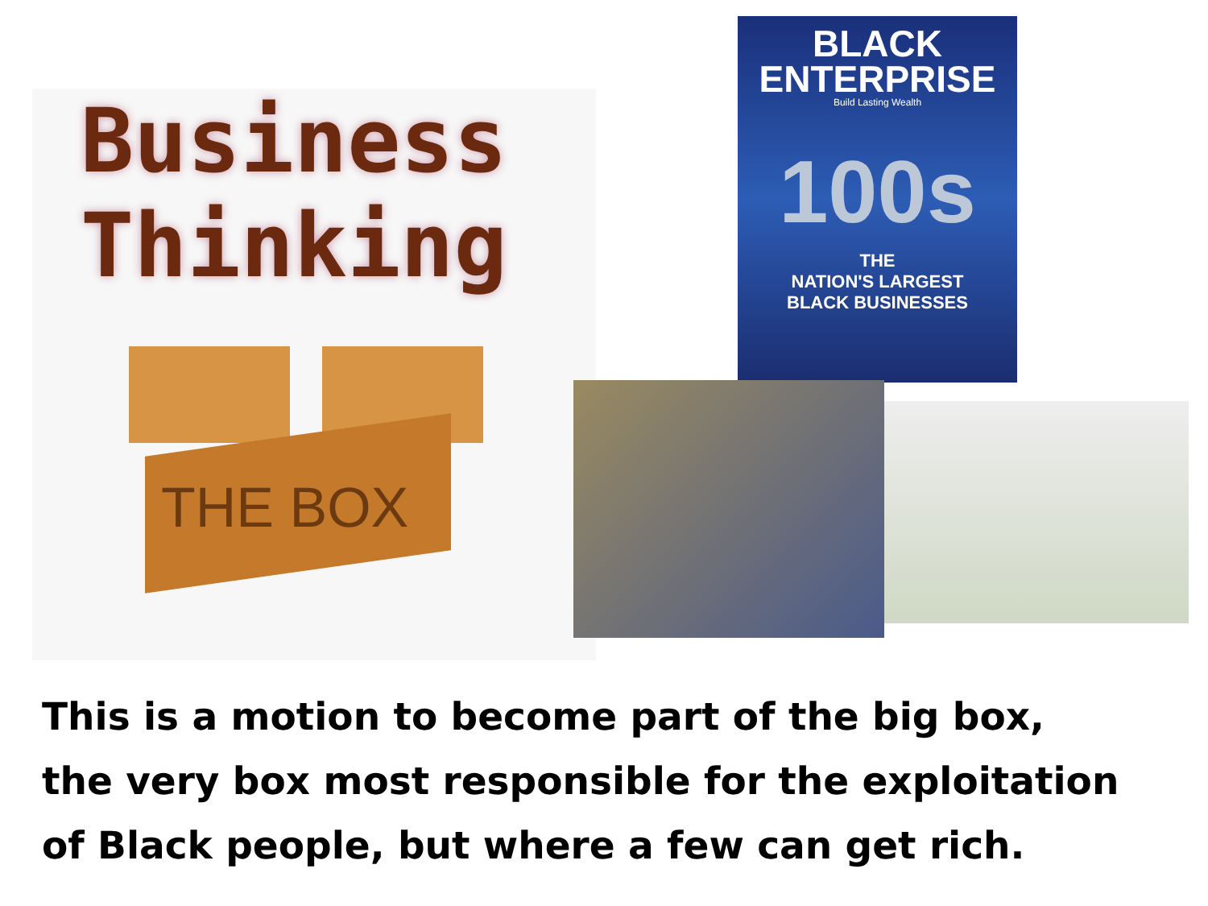Business
Thinking
THE BOX
BLACK
ENTERPRISE
Build Lasting Wealth
100s
THE
NATION'S LARGEST
BLACK BUSINESSES
This is a motion to become part of the big box,
the very box most responsible for the exploitation
of Black people, but where a few can get rich.